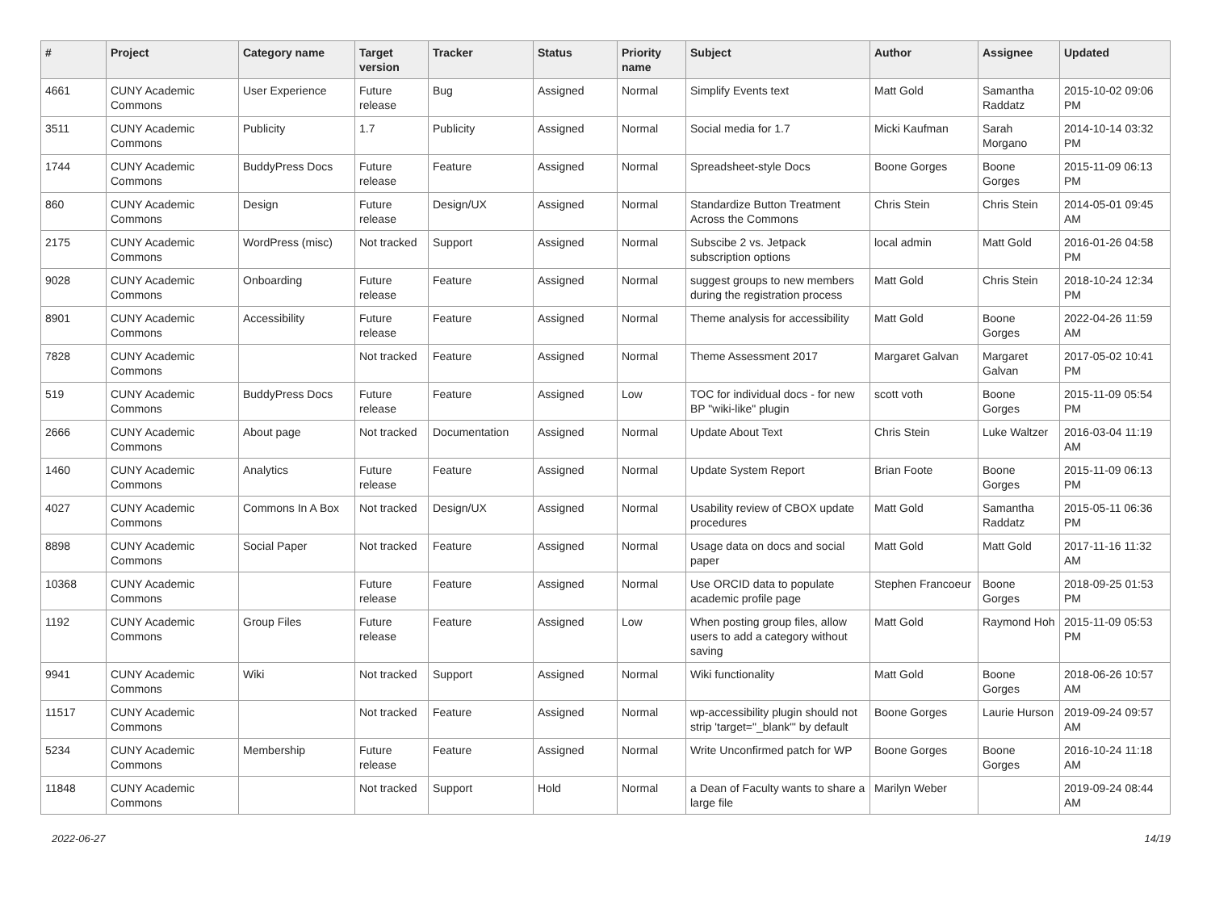| # | Project | Category name | Target version | Tracker | Status | Priority name | Subject | Author | Assignee | Updated |
| --- | --- | --- | --- | --- | --- | --- | --- | --- | --- | --- |
| 4661 | CUNY Academic Commons | User Experience | Future release | Bug | Assigned | Normal | Simplify Events text | Matt Gold | Samantha Raddatz | 2015-10-02 09:06 PM |
| 3511 | CUNY Academic Commons | Publicity | 1.7 | Publicity | Assigned | Normal | Social media for 1.7 | Micki Kaufman | Sarah Morgano | 2014-10-14 03:32 PM |
| 1744 | CUNY Academic Commons | BuddyPress Docs | Future release | Feature | Assigned | Normal | Spreadsheet-style Docs | Boone Gorges | Boone Gorges | 2015-11-09 06:13 PM |
| 860 | CUNY Academic Commons | Design | Future release | Design/UX | Assigned | Normal | Standardize Button Treatment Across the Commons | Chris Stein | Chris Stein | 2014-05-01 09:45 AM |
| 2175 | CUNY Academic Commons | WordPress (misc) | Not tracked | Support | Assigned | Normal | Subscibe 2 vs. Jetpack subscription options | local admin | Matt Gold | 2016-01-26 04:58 PM |
| 9028 | CUNY Academic Commons | Onboarding | Future release | Feature | Assigned | Normal | suggest groups to new members during the registration process | Matt Gold | Chris Stein | 2018-10-24 12:34 PM |
| 8901 | CUNY Academic Commons | Accessibility | Future release | Feature | Assigned | Normal | Theme analysis for accessibility | Matt Gold | Boone Gorges | 2022-04-26 11:59 AM |
| 7828 | CUNY Academic Commons | | Not tracked | Feature | Assigned | Normal | Theme Assessment 2017 | Margaret Galvan | Margaret Galvan | 2017-05-02 10:41 PM |
| 519 | CUNY Academic Commons | BuddyPress Docs | Future release | Feature | Assigned | Low | TOC for individual docs - for new BP "wiki-like" plugin | scott voth | Boone Gorges | 2015-11-09 05:54 PM |
| 2666 | CUNY Academic Commons | About page | Not tracked | Documentation | Assigned | Normal | Update About Text | Chris Stein | Luke Waltzer | 2016-03-04 11:19 AM |
| 1460 | CUNY Academic Commons | Analytics | Future release | Feature | Assigned | Normal | Update System Report | Brian Foote | Boone Gorges | 2015-11-09 06:13 PM |
| 4027 | CUNY Academic Commons | Commons In A Box | Not tracked | Design/UX | Assigned | Normal | Usability review of CBOX update procedures | Matt Gold | Samantha Raddatz | 2015-05-11 06:36 PM |
| 8898 | CUNY Academic Commons | Social Paper | Not tracked | Feature | Assigned | Normal | Usage data on docs and social paper | Matt Gold | Matt Gold | 2017-11-16 11:32 AM |
| 10368 | CUNY Academic Commons | | Future release | Feature | Assigned | Normal | Use ORCID data to populate academic profile page | Stephen Francoeur | Boone Gorges | 2018-09-25 01:53 PM |
| 1192 | CUNY Academic Commons | Group Files | Future release | Feature | Assigned | Low | When posting group files, allow users to add a category without saving | Matt Gold | Raymond Hoh | 2015-11-09 05:53 PM |
| 9941 | CUNY Academic Commons | Wiki | Not tracked | Support | Assigned | Normal | Wiki functionality | Matt Gold | Boone Gorges | 2018-06-26 10:57 AM |
| 11517 | CUNY Academic Commons | | Not tracked | Feature | Assigned | Normal | wp-accessibility plugin should not strip 'target="_blank"' by default | Boone Gorges | Laurie Hurson | 2019-09-24 09:57 AM |
| 5234 | CUNY Academic Commons | Membership | Future release | Feature | Assigned | Normal | Write Unconfirmed patch for WP | Boone Gorges | Boone Gorges | 2016-10-24 11:18 AM |
| 11848 | CUNY Academic Commons | | Not tracked | Support | Hold | Normal | a Dean of Faculty wants to share a large file | Marilyn Weber | | 2019-09-24 08:44 AM |
2022-06-27 14/19